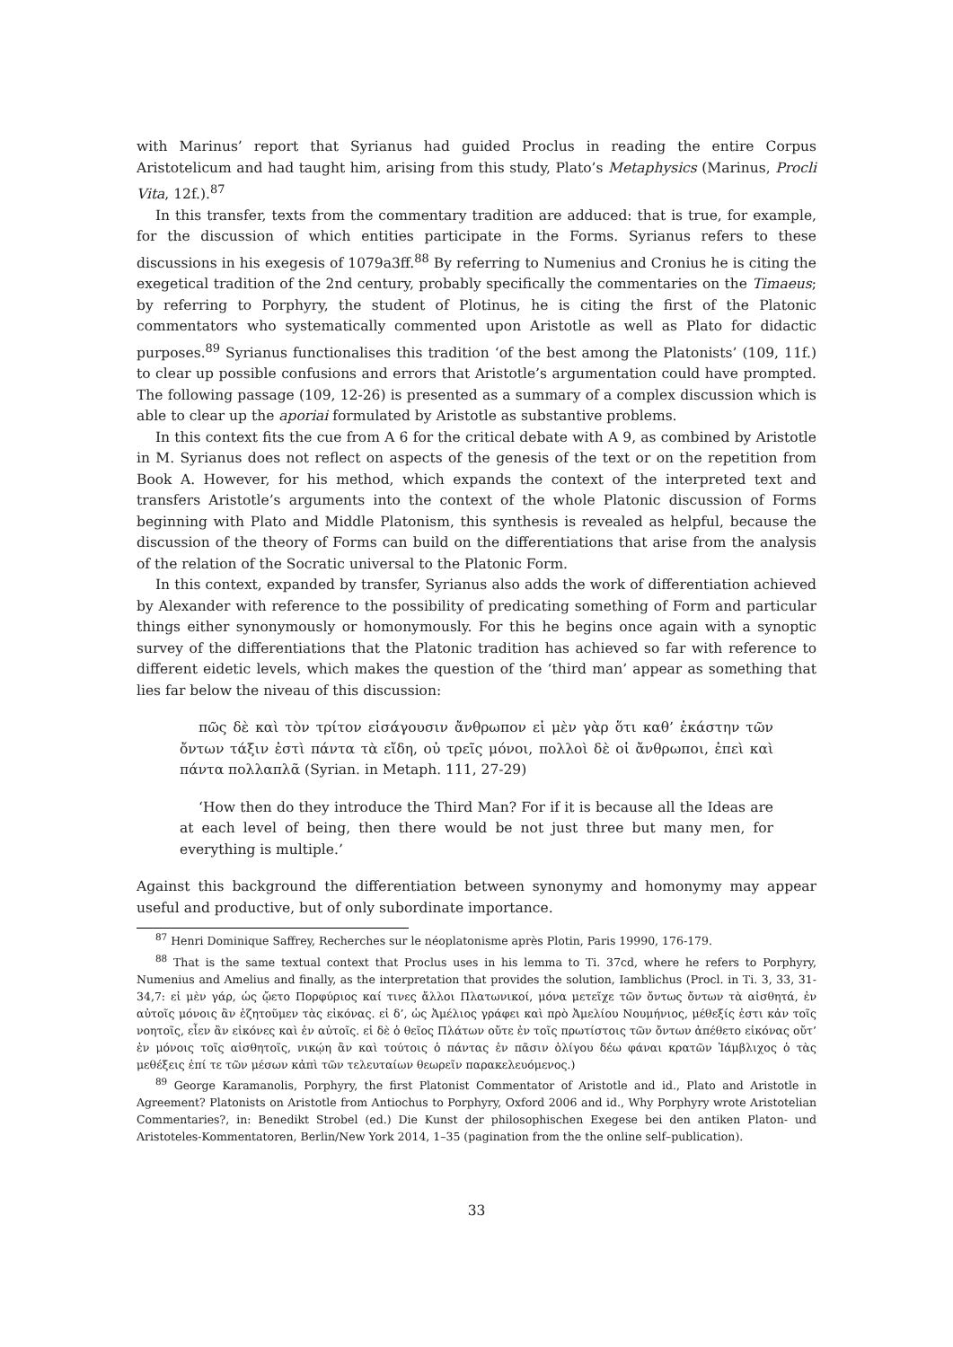with Marinus’ report that Syrianus had guided Proclus in reading the entire Corpus Aristotelicum and had taught him, arising from this study, Plato’s Metaphysics (Marinus, Procli Vita, 12f.).<sup>87</sup>
In this transfer, texts from the commentary tradition are adduced: that is true, for example, for the discussion of which entities participate in the Forms. Syrianus refers to these discussions in his exegesis of 1079a3ff.<sup>88</sup> By referring to Numenius and Cronius he is citing the exegetical tradition of the 2nd century, probably specifically the commentaries on the Timaeus; by referring to Porphyry, the student of Plotinus, he is citing the first of the Platonic commentators who systematically commented upon Aristotle as well as Plato for didactic purposes.<sup>89</sup> Syrianus functionalises this tradition ‘of the best among the Platonists’ (109, 11f.) to clear up possible confusions and errors that Aristotle’s argumentation could have prompted. The following passage (109, 12-26) is presented as a summary of a complex discussion which is able to clear up the aporiai formulated by Aristotle as substantive problems.
In this context fits the cue from Α 6 for the critical debate with Α 9, as combined by Aristotle in Μ. Syrianus does not reflect on aspects of the genesis of the text or on the repetition from Book Α. However, for his method, which expands the context of the interpreted text and transfers Aristotle’s arguments into the context of the whole Platonic discussion of Forms beginning with Plato and Middle Platonism, this synthesis is revealed as helpful, because the discussion of the theory of Forms can build on the differentiations that arise from the analysis of the relation of the Socratic universal to the Platonic Form.
In this context, expanded by transfer, Syrianus also adds the work of differentiation achieved by Alexander with reference to the possibility of predicating something of Form and particular things either synonymously or homonymously. For this he begins once again with a synoptic survey of the differentiations that the Platonic tradition has achieved so far with reference to different eidetic levels, which makes the question of the ‘third man’ appear as something that lies far below the niveau of this discussion:
πῶς δὲ καὶ τὸν τρίτον εἰσάγουσιν ἄνθρωπον εἰ μὲν γὰρ ὅτι καθ’ ἑκάστην τῶν ὄντων τάξιν ἐστὶ πάντα τὰ εἴδη, οὐ τρεῖς μόνοι, πολλοὶ δὲ οἱ ἄνθρωποι, ἐπεὶ καὶ πάντα πολλαπλᾶ (Syrian. in Metaph. 111, 27-29)
‘How then do they introduce the Third Man? For if it is because all the Ideas are at each level of being, then there would be not just three but many men, for everything is multiple.’
Against this background the differentiation between synonymy and homonymy may appear useful and productive, but of only subordinate importance.
<sup>87</sup> Henri Dominique Saffrey, Recherches sur le néoplatonisme après Plotin, Paris 19990, 176-179.
<sup>88</sup> That is the same textual context that Proclus uses in his lemma to Ti. 37cd, where he refers to Porphyry, Numenius and Amelius and finally, as the interpretation that provides the solution, Iamblichus (Procl. in Ti. 3, 33, 31-34,7: εἰ μὲν γάρ, ὡς ᾤετο Πορφύριος καί τινες ἄλλοι Πλατωνικοί, μόνα μετεῖχε τῶν ὄντως ὄντων τὰ αἰσθητά, ἐν αὐτοῖς μόνοις ἂν ἐζητοῦμεν τὰς εἰκόνας. εἰ δ’, ὡς Ἀμέλιος γράφει καὶ πρὸ Ἀμελίου Νουμήνιος, μέθεξίς ἐστι κἀν τοῖς νοητοῖς, εἶεν ἂν εἰκόνες καὶ ἐν αὐτοῖς. εἰ δὲ ὁ θεῖος Πλάτων οὔτε ἐν τοῖς πρωτίστοις τῶν ὄντων ἀπέθετο εἰκόνας οὔτ’ ἐν μόνοις τοῖς αἰσθητοῖς, νικῴη ἂν καὶ τούτοις ὁ πάντας ἐν πᾶσιν ὀλίγου δέω φάναι κρατῶν Ἰάμβλιχος ὁ τὰς μεθέξεις ἐπί τε τῶν μέσων κἀπὶ τῶν τελευταίων θεωρεῖν παρακελευόμενος.)
<sup>89</sup> George Karamanolis, Porphyry, the first Platonist Commentator of Aristotle and id., Plato and Aristotle in Agreement? Platonists on Aristotle from Antiochus to Porphyry, Oxford 2006 and id., Why Porphyry wrote Aristotelian Commentaries?, in: Benedikt Strobel (ed.) Die Kunst der philosophischen Exegese bei den antiken Platon- und Aristoteles-Kommentatoren, Berlin/New York 2014, 1–35 (pagination from the the online self–publication).
33